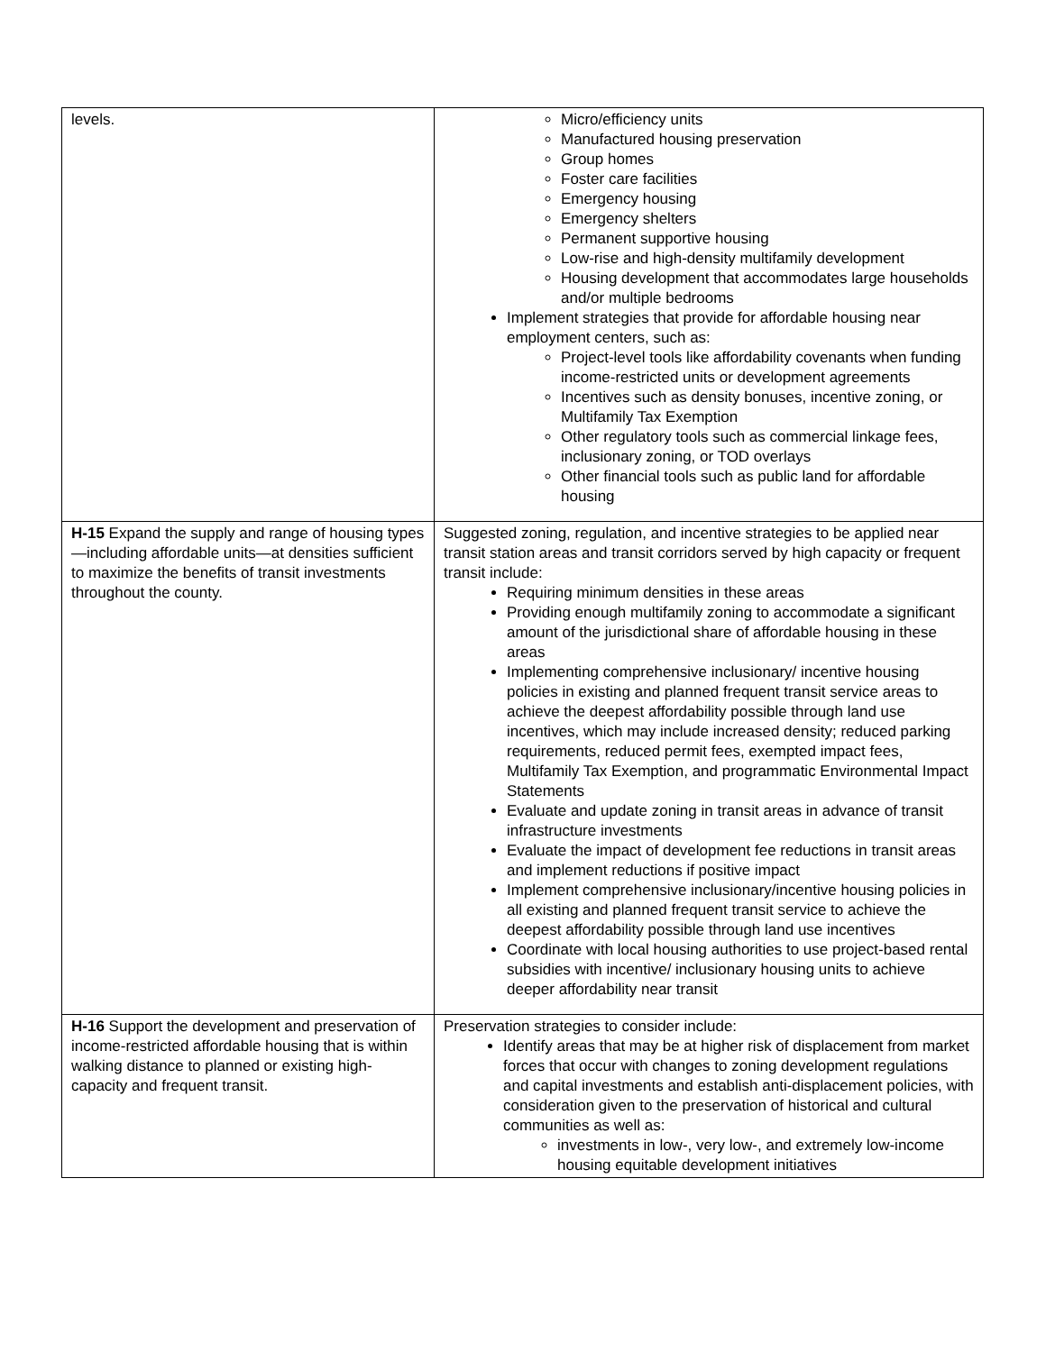| levels. | Micro/efficiency units Manufactured housing preservation Group homes Foster care facilities Emergency housing Emergency shelters Permanent supportive housing Low-rise and high-density multifamily development Housing development that accommodates large households and/or multiple bedrooms Implement strategies that provide for affordable housing near employment centers, such as: Project-level tools like affordability covenants when funding income-restricted units or development agreements Incentives such as density bonuses, incentive zoning, or Multifamily Tax Exemption Other regulatory tools such as commercial linkage fees, inclusionary zoning, or TOD overlays Other financial tools such as public land for affordable housing |
| H-15 Expand the supply and range of housing types—including affordable units—at densities sufficient to maximize the benefits of transit investments throughout the county. | Suggested zoning, regulation, and incentive strategies to be applied near transit station areas and transit corridors served by high capacity or frequent transit include: Requiring minimum densities in these areas Providing enough multifamily zoning to accommodate a significant amount of the jurisdictional share of affordable housing in these areas Implementing comprehensive inclusionary/ incentive housing policies in existing and planned frequent transit service areas to achieve the deepest affordability possible through land use incentives, which may include increased density; reduced parking requirements, reduced permit fees, exempted impact fees, Multifamily Tax Exemption, and programmatic Environmental Impact Statements Evaluate and update zoning in transit areas in advance of transit infrastructure investments Evaluate the impact of development fee reductions in transit areas and implement reductions if positive impact Implement comprehensive inclusionary/incentive housing policies in all existing and planned frequent transit service to achieve the deepest affordability possible through land use incentives Coordinate with local housing authorities to use project-based rental subsidies with incentive/ inclusionary housing units to achieve deeper affordability near transit |
| H-16 Support the development and preservation of income-restricted affordable housing that is within walking distance to planned or existing high-capacity and frequent transit. | Preservation strategies to consider include: Identify areas that may be at higher risk of displacement from market forces that occur with changes to zoning development regulations and capital investments and establish anti-displacement policies, with consideration given to the preservation of historical and cultural communities as well as: investments in low-, very low-, and extremely low-income housing equitable development initiatives |